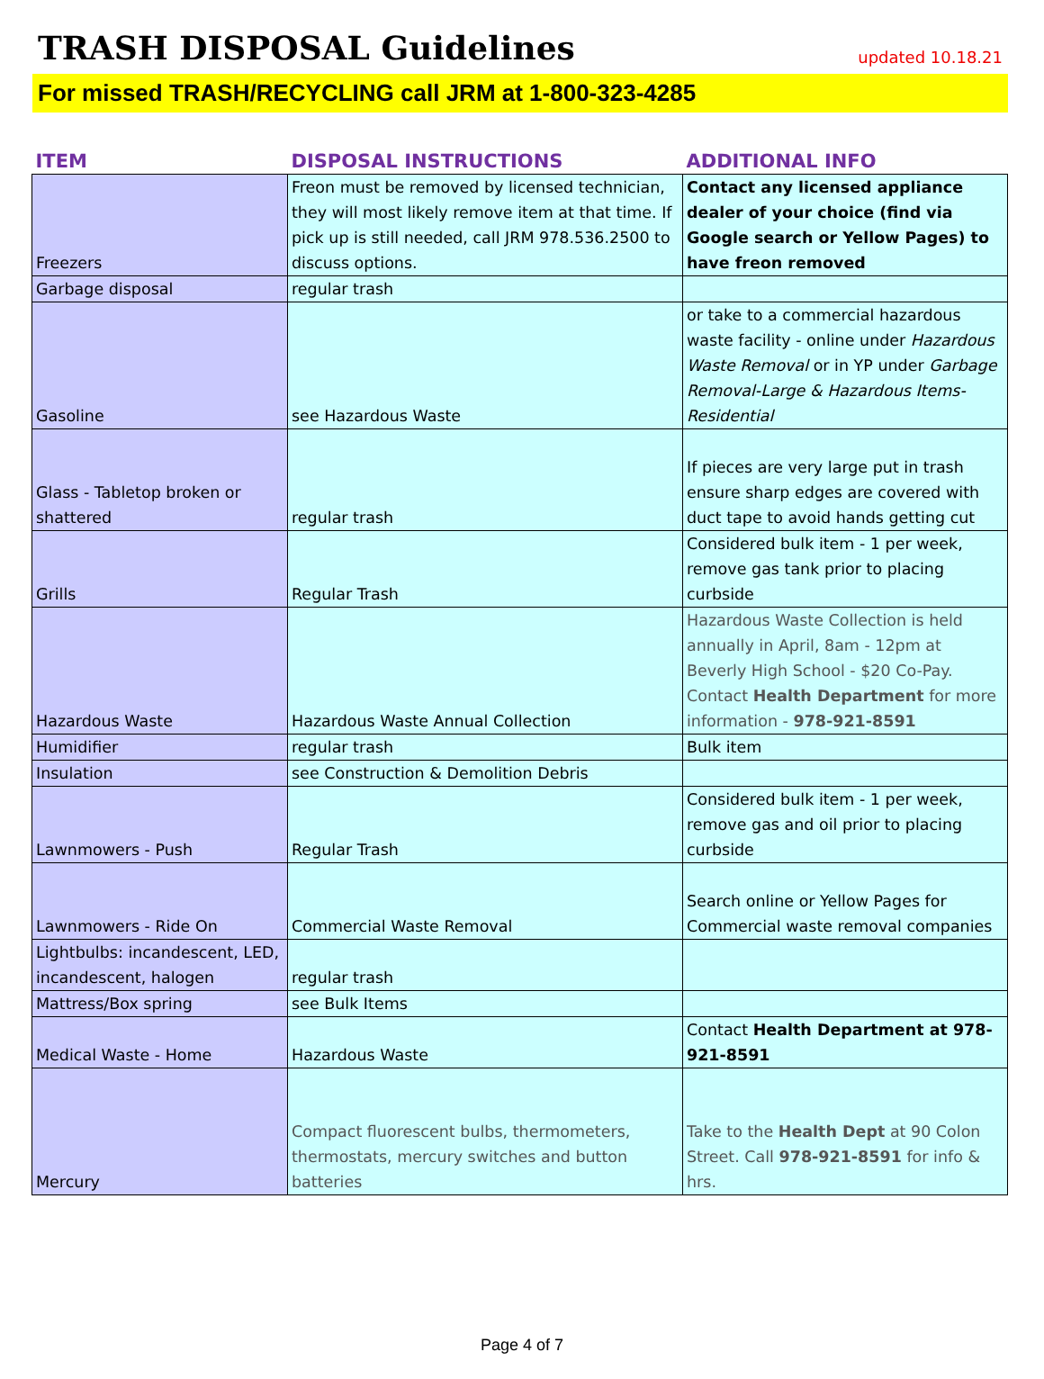TRASH DISPOSAL Guidelines
updated 10.18.21
For missed TRASH/RECYCLING call JRM at 1-800-323-4285
| ITEM | DISPOSAL INSTRUCTIONS | ADDITIONAL INFO |
| --- | --- | --- |
| Freezers | Freon must be removed by licensed technician, they will most likely remove item at that time. If pick up is still needed, call JRM 978.536.2500 to discuss options. | Contact any licensed appliance dealer of your choice (find via Google search or Yellow Pages) to have freon removed |
| Garbage disposal | regular trash | |
| Gasoline | see Hazardous Waste | or take to a commercial hazardous waste facility - online under Hazardous Waste Removal or in YP under Garbage Removal-Large & Hazardous Items-Residential |
| Glass - Tabletop broken or shattered | regular trash | If pieces are very large put in trash ensure sharp edges are covered with duct tape to avoid hands getting cut |
| Grills | Regular Trash | Considered bulk item - 1 per week, remove gas tank prior to placing curbside |
| Hazardous Waste | Hazardous Waste Annual Collection | Hazardous Waste Collection is held annually in April, 8am - 12pm at Beverly High School - $20 Co-Pay. Contact Health Department for more information - 978-921-8591 |
| Humidifier | regular trash | Bulk item |
| Insulation | see Construction & Demolition Debris | |
| Lawnmowers - Push | Regular Trash | Considered bulk item - 1 per week, remove gas and oil prior to placing curbside |
| Lawnmowers - Ride On | Commercial Waste Removal | Search online or Yellow Pages for Commercial waste removal companies |
| Lightbulbs: incandescent, LED, incandescent, halogen | regular trash | |
| Mattress/Box spring | see Bulk Items | |
| Medical Waste - Home | Hazardous Waste | Contact Health Department at 978-921-8591 |
| Mercury | Compact fluorescent bulbs, thermometers, thermostats, mercury switches and button batteries | Take to the Health Dept at 90 Colon Street. Call 978-921-8591 for info & hrs. |
Page 4 of 7